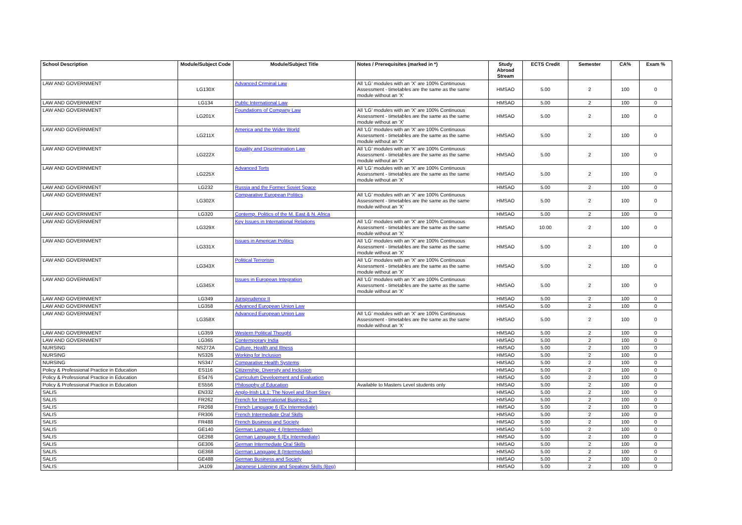| School Description | Module/Subject Code | Module/Subject Title | Notes / Prerequisites (marked in *) | Study Abroad Stream | ECTS Credit | Semester | CA% | Exam % |
| --- | --- | --- | --- | --- | --- | --- | --- | --- |
| LAW AND GOVERNMENT | LG130X | Advanced Criminal Law | All 'LG' modules with an 'X' are 100% Continuous Assessment - timetables are the same as the same module without an 'X' | HMSAO | 5.00 | 2 | 100 | 0 |
| LAW AND GOVERNMENT | LG134 | Public International Law | | HMSAO | 5.00 | 2 | 100 | 0 |
| LAW AND GOVERNMENT | LG201X | Foundations of Company Law | All 'LG' modules with an 'X' are 100% Continuous Assessment - timetables are the same as the same module without an 'X' | HMSAO | 5.00 | 2 | 100 | 0 |
| LAW AND GOVERNMENT | LG211X | America and the Wider World | All 'LG' modules with an 'X' are 100% Continuous Assessment - timetables are the same as the same module without an 'X' | HMSAO | 5.00 | 2 | 100 | 0 |
| LAW AND GOVERNMENT | LG222X | Equality and Discrimination Law | All 'LG' modules with an 'X' are 100% Continuous Assessment - timetables are the same as the same module without an 'X' | HMSAO | 5.00 | 2 | 100 | 0 |
| LAW AND GOVERNMENT | LG225X | Advanced Torts | All 'LG' modules with an 'X' are 100% Continuous Assessment - timetables are the same as the same module without an 'X' | HMSAO | 5.00 | 2 | 100 | 0 |
| LAW AND GOVERNMENT | LG232 | Russia and the Former Soviet Space | | HMSAO | 5.00 | 2 | 100 | 0 |
| LAW AND GOVERNMENT | LG302X | Comparative European Politics | All 'LG' modules with an 'X' are 100% Continuous Assessment - timetables are the same as the same module without an 'X' | HMSAO | 5.00 | 2 | 100 | 0 |
| LAW AND GOVERNMENT | LG320 | Contemp. Politics of the M. East & N. Africa | | HMSAO | 5.00 | 2 | 100 | 0 |
| LAW AND GOVERNMENT | LG329X | Key Issues in International Relations | All 'LG' modules with an 'X' are 100% Continuous Assessment - timetables are the same as the same module without an 'X' | HMSAO | 10.00 | 2 | 100 | 0 |
| LAW AND GOVERNMENT | LG331X | Issues in American Politics | All 'LG' modules with an 'X' are 100% Continuous Assessment - timetables are the same as the same module without an 'X' | HMSAO | 5.00 | 2 | 100 | 0 |
| LAW AND GOVERNMENT | LG343X | Political Terrorism | All 'LG' modules with an 'X' are 100% Continuous Assessment - timetables are the same as the same module without an 'X' | HMSAO | 5.00 | 2 | 100 | 0 |
| LAW AND GOVERNMENT | LG345X | Issues in European Integration | All 'LG' modules with an 'X' are 100% Continuous Assessment - timetables are the same as the same module without an 'X' | HMSAO | 5.00 | 2 | 100 | 0 |
| LAW AND GOVERNMENT | LG349 | Jurisprudence II | | HMSAO | 5.00 | 2 | 100 | 0 |
| LAW AND GOVERNMENT | LG358 | Advanced European Union Law | | HMSAO | 5.00 | 2 | 100 | 0 |
| LAW AND GOVERNMENT | LG358X | Advanced European Union Law | All 'LG' modules with an 'X' are 100% Continuous Assessment - timetables are the same as the same module without an 'X' | HMSAO | 5.00 | 2 | 100 | 0 |
| LAW AND GOVERNMENT | LG359 | Western Political Thought | | HMSAO | 5.00 | 2 | 100 | 0 |
| LAW AND GOVERNMENT | LG365 | Contemporary India | | HMSAO | 5.00 | 2 | 100 | 0 |
| NURSING | NS272A | Culture, Health and Illness | | HMSAO | 5.00 | 2 | 100 | 0 |
| NURSING | NS326 | Working for Inclusion | | HMSAO | 5.00 | 2 | 100 | 0 |
| NURSING | NS347 | Comparative Health Systems | | HMSAO | 5.00 | 2 | 100 | 0 |
| Policy & Professional Practice in Education | ES116 | Citizenship, Diversity and Inclusion | | HMSAO | 5.00 | 2 | 100 | 0 |
| Policy & Professional Practice in Education | ES476 | Curriculum Development and Evaluation | | HMSAO | 5.00 | 2 | 100 | 0 |
| Policy & Professional Practice in Education | ES556 | Philosophy of Education | Available to Masters Level students only | HMSAO | 5.00 | 2 | 100 | 0 |
| SALIS | EN332 | Anglo-Irish Lit.1: The Novel and Short Story | | HMSAO | 5.00 | 2 | 100 | 0 |
| SALIS | FR262 | French for International Business 2 | | HMSAO | 5.00 | 2 | 100 | 0 |
| SALIS | FR268 | French Language 6 (Ex Intermediate) | | HMSAO | 5.00 | 2 | 100 | 0 |
| SALIS | FR306 | French Intermediate Oral Skills | | HMSAO | 5.00 | 2 | 100 | 0 |
| SALIS | FR488 | French Business and Society | | HMSAO | 5.00 | 2 | 100 | 0 |
| SALIS | GE140 | German Language 4 (Intermediate) | | HMSAO | 5.00 | 2 | 100 | 0 |
| SALIS | GE268 | German Language 6 (Ex Intermediate) | | HMSAO | 5.00 | 2 | 100 | 0 |
| SALIS | GE306 | German Intermediate Oral Skills | | HMSAO | 5.00 | 2 | 100 | 0 |
| SALIS | GE368 | German Language 8 (Intermediate) | | HMSAO | 5.00 | 2 | 100 | 0 |
| SALIS | GE488 | German Business and Society | | HMSAO | 5.00 | 2 | 100 | 0 |
| SALIS | JA109 | Japanese Listening and Speaking Skills (Beg) | | HMSAO | 5.00 | 2 | 100 | 0 |